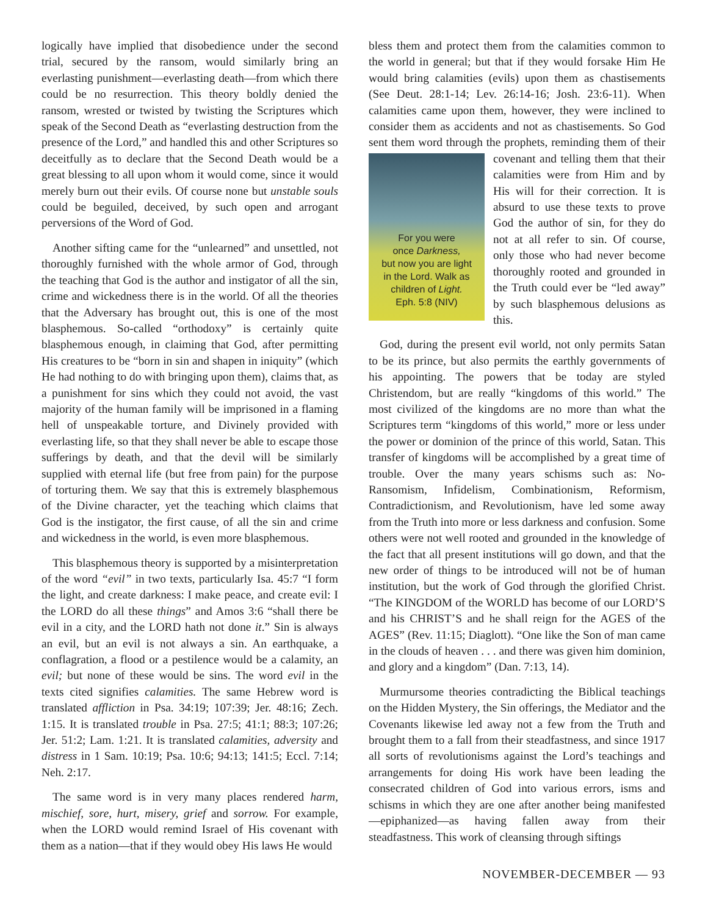logically have implied that disobedience under the second trial, secured by the ransom, would similarly bring an everlasting punishment—everlasting death—from which there could be no resurrection. This theory boldly denied the ransom, wrested or twisted by twisting the Scriptures which speak of the Second Death as “everlasting destruction from the presence of the Lord,” and handled this and other Scriptures so deceitfully as to declare that the Second Death would be a great blessing to all upon whom it would come, since it would merely burn out their evils. Of course none but unstable souls could be beguiled, deceived, by such open and arrogant perversions of the Word of God.
Another sifting came for the “unlearned” and unsettled, not thoroughly furnished with the whole armor of God, through the teaching that God is the author and instigator of all the sin, crime and wickedness there is in the world. Of all the theories that the Adversary has brought out, this is one of the most blasphemous. So-called “orthodoxy” is certainly quite blasphemous enough, in claiming that God, after permitting His creatures to be “born in sin and shapen in iniquity” (which He had nothing to do with bringing upon them), claims that, as a punishment for sins which they could not avoid, the vast majority of the human family will be imprisoned in a flaming hell of unspeakable torture, and Divinely provided with everlasting life, so that they shall never be able to escape those sufferings by death, and that the devil will be similarly supplied with eternal life (but free from pain) for the purpose of torturing them. We say that this is extremely blasphemous of the Divine character, yet the teaching which claims that God is the instigator, the first cause, of all the sin and crime and wickedness in the world, is even more blasphemous.
This blasphemous theory is supported by a misinterpretation of the word “evil” in two texts, particularly Isa. 45:7 “I form the light, and create darkness: I make peace, and create evil: I the LORD do all these things” and Amos 3:6 “shall there be evil in a city, and the LORD hath not done it.” Sin is always an evil, but an evil is not always a sin. An earthquake, a conflagration, a flood or a pestilence would be a calamity, an evil; but none of these would be sins. The word evil in the texts cited signifies calamities. The same Hebrew word is translated affliction in Psa. 34:19; 107:39; Jer. 48:16; Zech. 1:15. It is translated trouble in Psa. 27:5; 41:1; 88:3; 107:26; Jer. 51:2; Lam. 1:21. It is translated calamities, adversity and distress in 1 Sam. 10:19; Psa. 10:6; 94:13; 141:5; Eccl. 7:14; Neh. 2:17.
The same word is in very many places rendered harm, mischief, sore, hurt, misery, grief and sorrow. For example, when the LORD would remind Israel of His covenant with them as a nation—that if they would obey His laws He would
bless them and protect them from the calamities common to the world in general; but that if they would forsake Him He would bring calamities (evils) upon them as chastisements (See Deut. 28:1-14; Lev. 26:14-16; Josh. 23:6-11). When calamities came upon them, however, they were inclined to consider them as accidents and not as chastisements. So God sent them word through the prophets, reminding For you were
once Darkness,
but now you are light
in the Lord. Walk as
children of Light.
Eph. 5:8 (NIV) them of their covenant and telling them that their calamities were from Him and by His will for their correction. It is absurd to use these texts to prove God the author of sin, for they do not at all refer to sin. Of course, only those who had never become thoroughly rooted and grounded in the Truth could ever be “led away” by such blasphemous delusions as this.
God, during the present evil world, not only permits Satan to be its prince, but also permits the earthly governments of his appointing. The powers that be today are styled Christendom, but are really “kingdoms of this world.” The most civilized of the kingdoms are no more than what the Scriptures term “kingdoms of this world,” more or less under the power or dominion of the prince of this world, Satan. This transfer of kingdoms will be accomplished by a great time of trouble. Over the many years schisms such as: No-Ransomism, Infidelism, Combinationism, Reformism, Contradictionism, and Revolutionism, have led some away from the Truth into more or less darkness and confusion. Some others were not well rooted and grounded in the knowledge of the fact that all present institutions will go down, and that the new order of things to be introduced will not be of human institution, but the work of God through the glorified Christ. “The KINGDOM of the WORLD has become of our LORD’S and his CHRIST’S and he shall reign for the AGES of the AGES” (Rev. 11:15; Diaglott). “One like the Son of man came in the clouds of heaven . . . and there was given him dominion, and glory and a kingdom” (Dan. 7:13, 14).
Murmursome theories contradicting the Biblical teachings on the Hidden Mystery, the Sin offerings, the Mediator and the Covenants likewise led away not a few from the Truth and brought them to a fall from their steadfastness, and since 1917 all sorts of revolutionisms against the Lord’s teachings and arrangements for doing His work have been leading the consecrated children of God into various errors, isms and schisms in which they are one after another being manifested—epiphanized—as having fallen away from their steadfastness. This work of cleansing through siftings
NOVEMBER-DECEMBER — 93